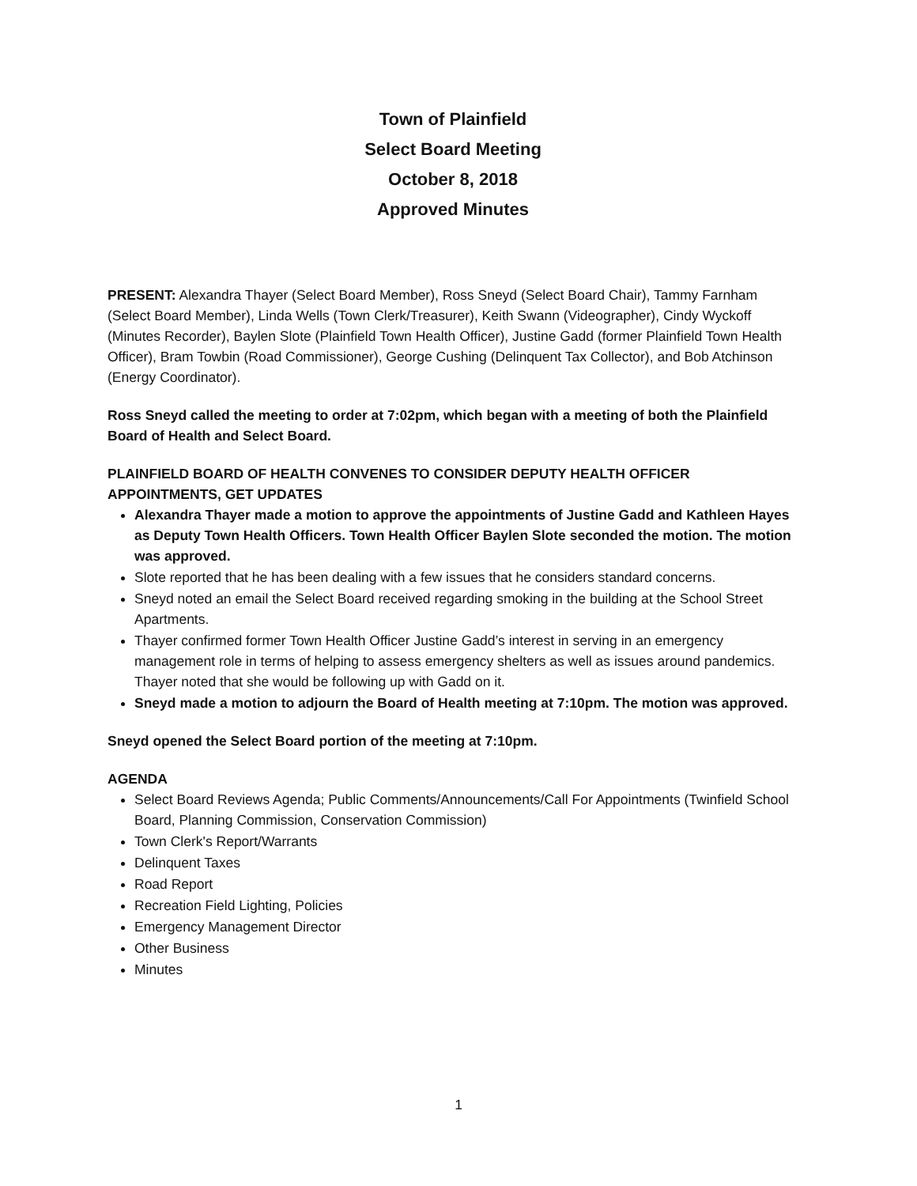Town of Plainfield
Select Board Meeting
October 8, 2018
Approved Minutes
PRESENT: Alexandra Thayer (Select Board Member), Ross Sneyd (Select Board Chair), Tammy Farnham (Select Board Member), Linda Wells (Town Clerk/Treasurer), Keith Swann (Videographer), Cindy Wyckoff (Minutes Recorder), Baylen Slote (Plainfield Town Health Officer), Justine Gadd (former Plainfield Town Health Officer), Bram Towbin (Road Commissioner), George Cushing (Delinquent Tax Collector), and Bob Atchinson (Energy Coordinator).
Ross Sneyd called the meeting to order at 7:02pm, which began with a meeting of both the Plainfield Board of Health and Select Board.
PLAINFIELD BOARD OF HEALTH CONVENES TO CONSIDER DEPUTY HEALTH OFFICER APPOINTMENTS, GET UPDATES
Alexandra Thayer made a motion to approve the appointments of Justine Gadd and Kathleen Hayes as Deputy Town Health Officers. Town Health Officer Baylen Slote seconded the motion. The motion was approved.
Slote reported that he has been dealing with a few issues that he considers standard concerns.
Sneyd noted an email the Select Board received regarding smoking in the building at the School Street Apartments.
Thayer confirmed former Town Health Officer Justine Gadd’s interest in serving in an emergency management role in terms of helping to assess emergency shelters as well as issues around pandemics. Thayer noted that she would be following up with Gadd on it.
Sneyd made a motion to adjourn the Board of Health meeting at 7:10pm. The motion was approved.
Sneyd opened the Select Board portion of the meeting at 7:10pm.
AGENDA
Select Board Reviews Agenda; Public Comments/Announcements/Call For Appointments (Twinfield School Board, Planning Commission, Conservation Commission)
Town Clerk's Report/Warrants
Delinquent Taxes
Road Report
Recreation Field Lighting, Policies
Emergency Management Director
Other Business
Minutes
1